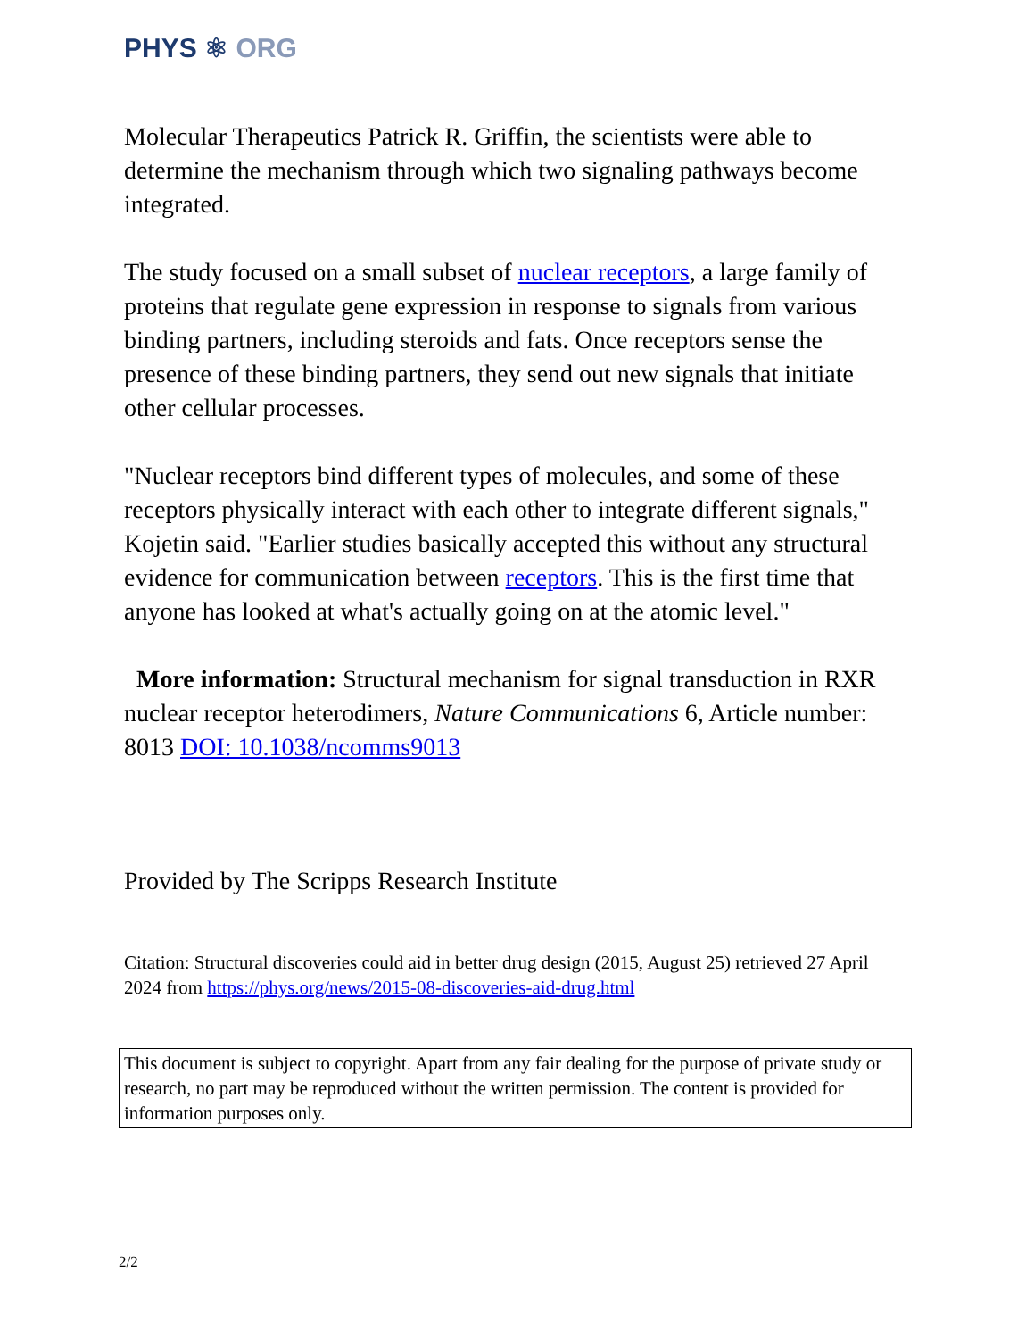PHYS ⚛ ORG
Molecular Therapeutics Patrick R. Griffin, the scientists were able to determine the mechanism through which two signaling pathways become integrated.
The study focused on a small subset of nuclear receptors, a large family of proteins that regulate gene expression in response to signals from various binding partners, including steroids and fats. Once receptors sense the presence of these binding partners, they send out new signals that initiate other cellular processes.
"Nuclear receptors bind different types of molecules, and some of these receptors physically interact with each other to integrate different signals," Kojetin said. "Earlier studies basically accepted this without any structural evidence for communication between receptors. This is the first time that anyone has looked at what's actually going on at the atomic level."
More information: Structural mechanism for signal transduction in RXR nuclear receptor heterodimers, Nature Communications 6, Article number: 8013 DOI: 10.1038/ncomms9013
Provided by The Scripps Research Institute
Citation: Structural discoveries could aid in better drug design (2015, August 25) retrieved 27 April 2024 from https://phys.org/news/2015-08-discoveries-aid-drug.html
This document is subject to copyright. Apart from any fair dealing for the purpose of private study or research, no part may be reproduced without the written permission. The content is provided for information purposes only.
2/2